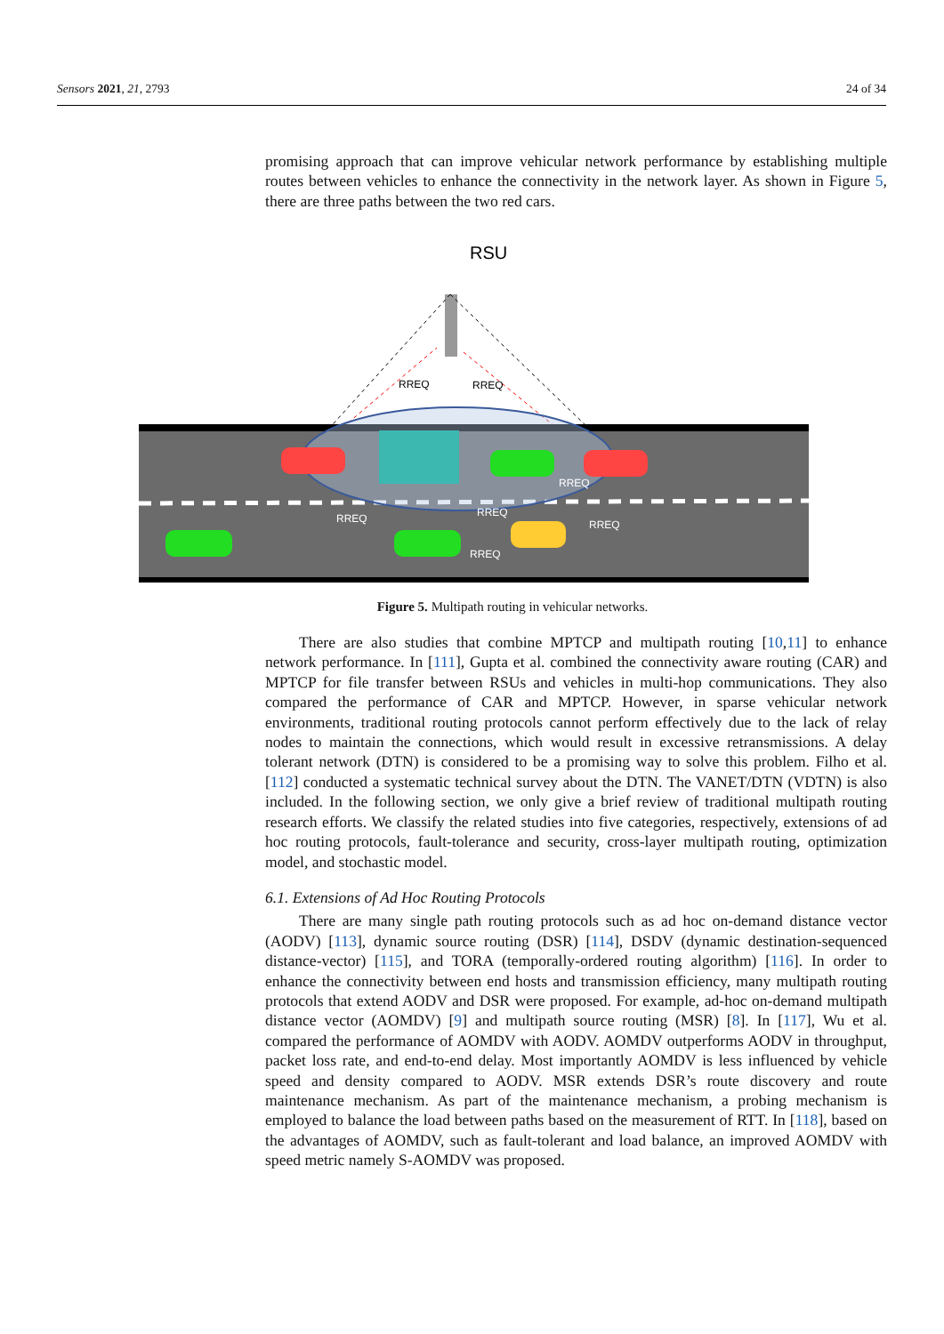Sensors 2021, 21, 2793 24 of 34
promising approach that can improve vehicular network performance by establishing multiple routes between vehicles to enhance the connectivity in the network layer. As shown in Figure 5, there are three paths between the two red cars.
RSU
RREQ
RREQ
RREQ
RREQ
RREQ
RREQ
RREQ
Figure 5. Multipath routing in vehicular networks.
There are also studies that combine MPTCP and multipath routing [10,11] to enhance network performance. In [111], Gupta et al. combined the connectivity aware routing (CAR) and MPTCP for file transfer between RSUs and vehicles in multi-hop communications. They also compared the performance of CAR and MPTCP. However, in sparse vehicular network environments, traditional routing protocols cannot perform effectively due to the lack of relay nodes to maintain the connections, which would result in excessive retransmissions. A delay tolerant network (DTN) is considered to be a promising way to solve this problem. Filho et al. [112] conducted a systematic technical survey about the DTN. The VANET/DTN (VDTN) is also included. In the following section, we only give a brief review of traditional multipath routing research efforts. We classify the related studies into five categories, respectively, extensions of ad hoc routing protocols, fault-tolerance and security, cross-layer multipath routing, optimization model, and stochastic model.
6.1. Extensions of Ad Hoc Routing Protocols
There are many single path routing protocols such as ad hoc on-demand distance vector (AODV) [113], dynamic source routing (DSR) [114], DSDV (dynamic destination-sequenced distance-vector) [115], and TORA (temporally-ordered routing algorithm) [116]. In order to enhance the connectivity between end hosts and transmission efficiency, many multipath routing protocols that extend AODV and DSR were proposed. For example, ad-hoc on-demand multipath distance vector (AOMDV) [9] and multipath source routing (MSR) [8]. In [117], Wu et al. compared the performance of AOMDV with AODV. AOMDV outperforms AODV in throughput, packet loss rate, and end-to-end delay. Most importantly AOMDV is less influenced by vehicle speed and density compared to AODV. MSR extends DSR’s route discovery and route maintenance mechanism. As part of the maintenance mechanism, a probing mechanism is employed to balance the load between paths based on the measurement of RTT. In [118], based on the advantages of AOMDV, such as fault-tolerant and load balance, an improved AOMDV with speed metric namely S-AOMDV was proposed.